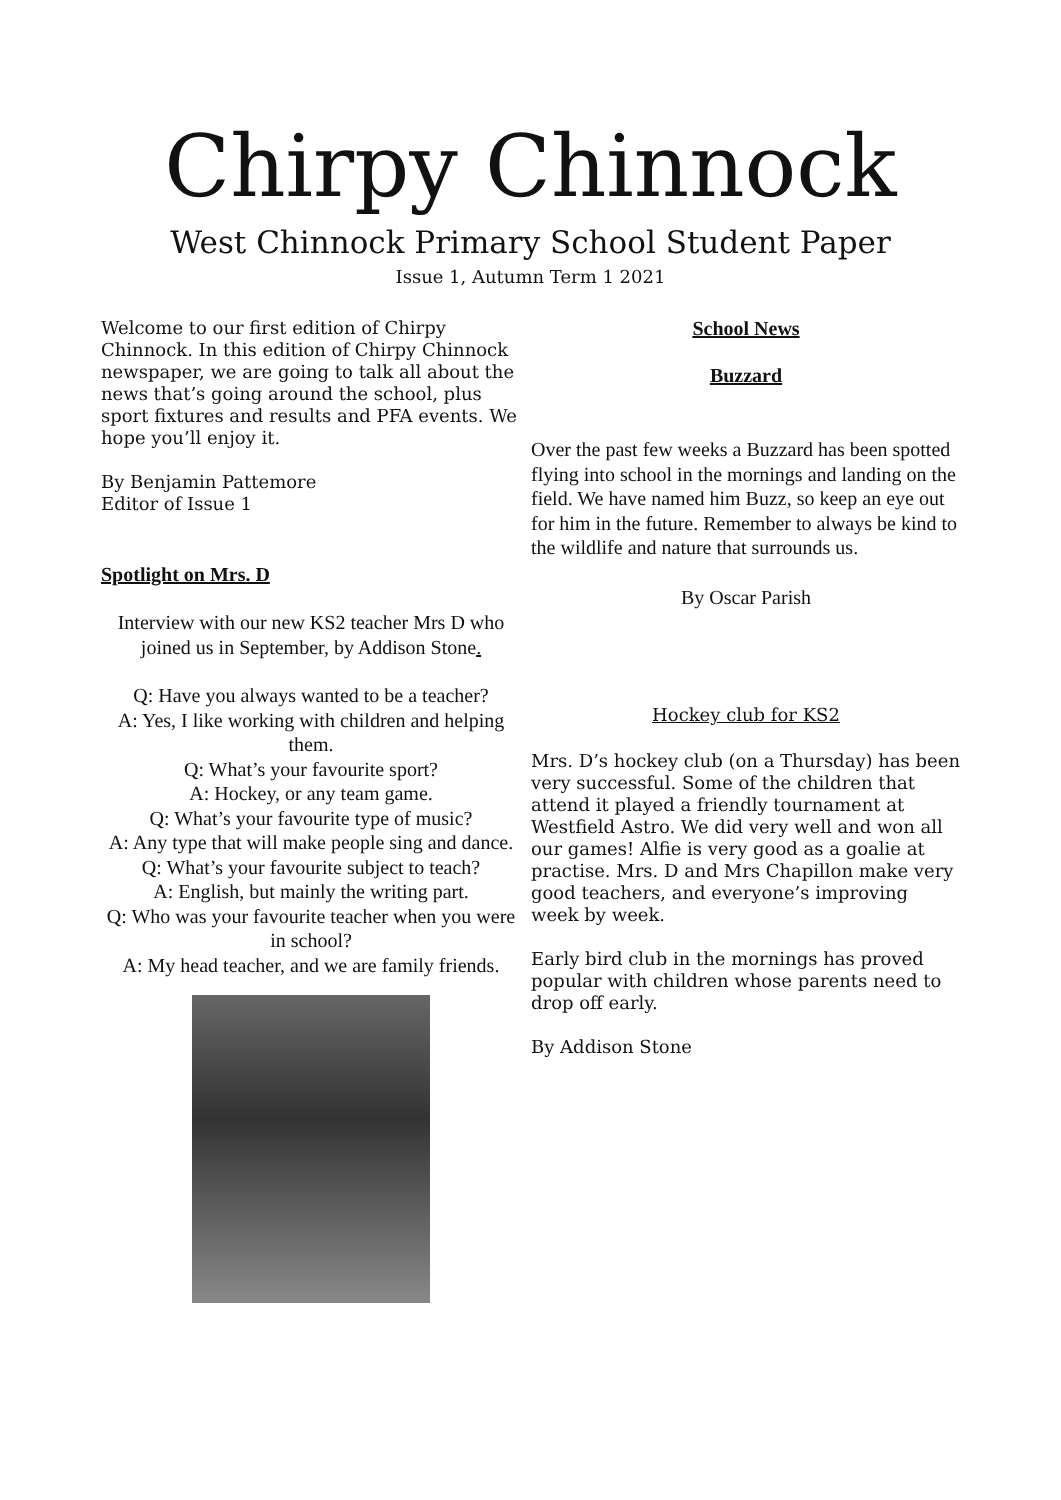Chirpy Chinnock
West Chinnock Primary School Student Paper
Issue 1, Autumn Term 1 2021
Welcome to our first edition of Chirpy Chinnock. In this edition of Chirpy Chinnock newspaper, we are going to talk all about the news that’s going around the school, plus sport fixtures and results and PFA events. We hope you’ll enjoy it.
By Benjamin Pattemore
Editor of Issue 1
Spotlight on Mrs. D
Interview with our new KS2 teacher Mrs D who joined us in September, by Addison Stone.
Q: Have you always wanted to be a teacher?
A: Yes, I like working with children and helping them.
Q: What’s your favourite sport?
A: Hockey, or any team game.
Q: What’s your favourite type of music?
A: Any type that will make people sing and dance.
Q: What’s your favourite subject to teach?
A: English, but mainly the writing part.
Q: Who was your favourite teacher when you were in school?
A: My head teacher, and we are family friends.
School News
Buzzard
Over the past few weeks a Buzzard has been spotted flying into school in the mornings and landing on the field. We have named him Buzz, so keep an eye out for him in the future. Remember to always be kind to the wildlife and nature that surrounds us.
By Oscar Parish
Hockey club for KS2
Mrs. D’s hockey club (on a Thursday) has been very successful. Some of the children that attend it played a friendly tournament at Westfield Astro. We did very well and won all our games! Alfie is very good as a goalie at practise. Mrs. D and Mrs Chapillon make very good teachers, and everyone’s improving week by week.
Early bird club in the mornings has proved popular with children whose parents need to drop off early.
By Addison Stone